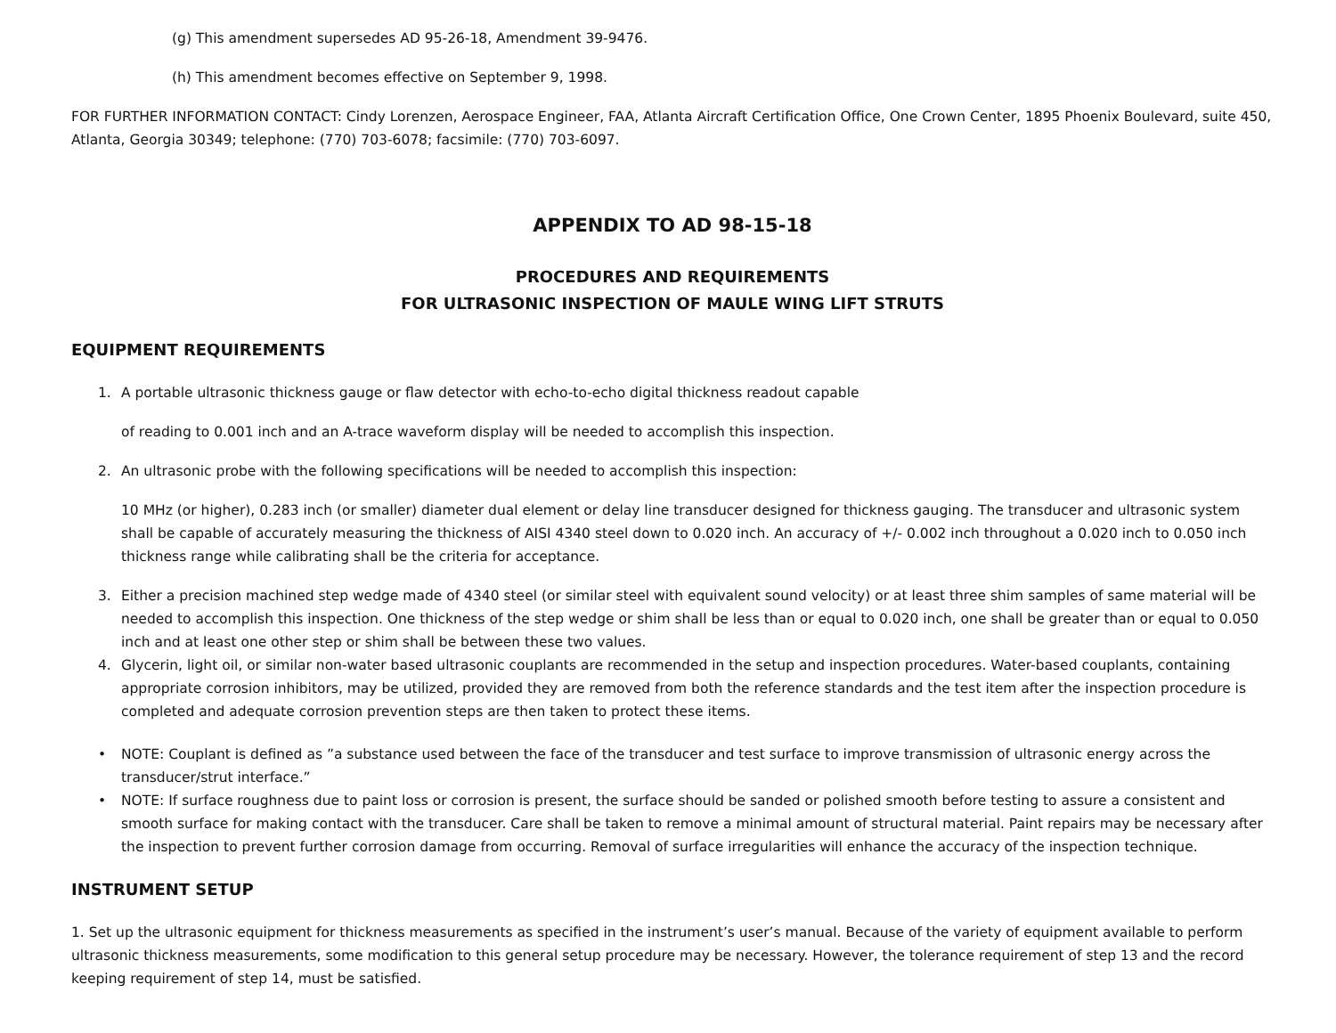(g) This amendment supersedes AD 95-26-18, Amendment 39-9476.
(h) This amendment becomes effective on September 9, 1998.
FOR FURTHER INFORMATION CONTACT: Cindy Lorenzen, Aerospace Engineer, FAA, Atlanta Aircraft Certification Office, One Crown Center, 1895 Phoenix Boulevard, suite 450, Atlanta, Georgia 30349; telephone: (770) 703-6078; facsimile: (770) 703-6097.
APPENDIX TO AD 98-15-18
PROCEDURES AND REQUIREMENTS
FOR ULTRASONIC INSPECTION OF MAULE WING LIFT STRUTS
EQUIPMENT REQUIREMENTS
1. A portable ultrasonic thickness gauge or flaw detector with echo-to-echo digital thickness readout capable
of reading to 0.001 inch and an A-trace waveform display will be needed to accomplish this inspection.
2. An ultrasonic probe with the following specifications will be needed to accomplish this inspection:
10 MHz (or higher), 0.283 inch (or smaller) diameter dual element or delay line transducer designed for thickness gauging. The transducer and ultrasonic system shall be capable of accurately measuring the thickness of AISI 4340 steel down to 0.020 inch. An accuracy of +/- 0.002 inch throughout a 0.020 inch to 0.050 inch thickness range while calibrating shall be the criteria for acceptance.
3. Either a precision machined step wedge made of 4340 steel (or similar steel with equivalent sound velocity) or at least three shim samples of same material will be needed to accomplish this inspection. One thickness of the step wedge or shim shall be less than or equal to 0.020 inch, one shall be greater than or equal to 0.050 inch and at least one other step or shim shall be between these two values.
4. Glycerin, light oil, or similar non-water based ultrasonic couplants are recommended in the setup and inspection procedures. Water-based couplants, containing appropriate corrosion inhibitors, may be utilized, provided they are removed from both the reference standards and the test item after the inspection procedure is completed and adequate corrosion prevention steps are then taken to protect these items.
• NOTE: Couplant is defined as ”a substance used between the face of the transducer and test surface to improve transmission of ultrasonic energy across the transducer/strut interface.”
• NOTE: If surface roughness due to paint loss or corrosion is present, the surface should be sanded or polished smooth before testing to assure a consistent and smooth surface for making contact with the transducer. Care shall be taken to remove a minimal amount of structural material. Paint repairs may be necessary after the inspection to prevent further corrosion damage from occurring. Removal of surface irregularities will enhance the accuracy of the inspection technique.
INSTRUMENT SETUP
1. Set up the ultrasonic equipment for thickness measurements as specified in the instrument’s user’s manual. Because of the variety of equipment available to perform ultrasonic thickness measurements, some modification to this general setup procedure may be necessary. However, the tolerance requirement of step 13 and the record keeping requirement of step 14, must be satisfied.